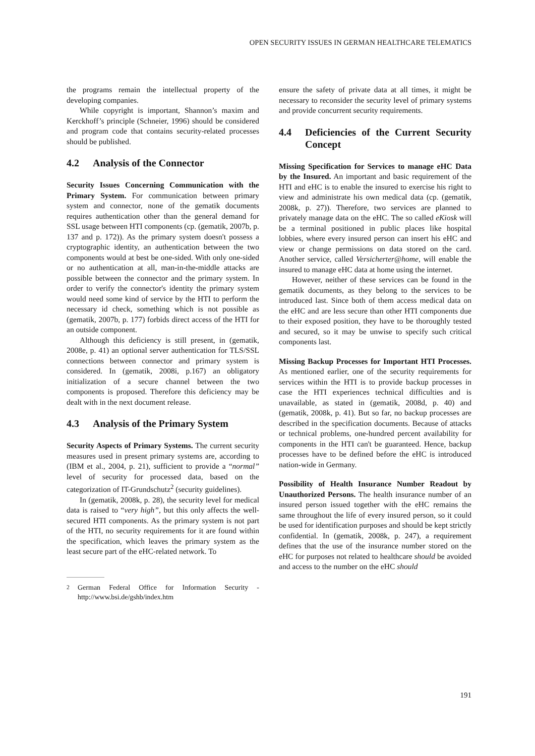OPEN SECURITY ISSUES IN GERMAN HEALTHCARE TELEMATICS
the programs remain the intellectual property of the developing companies.
While copyright is important, Shannon’s maxim and Kerckhoff’s principle (Schneier, 1996) should be considered and program code that contains security-related processes should be published.
4.2 Analysis of the Connector
Security Issues Concerning Communication with the Primary System. For communication between primary system and connector, none of the gematik documents requires authentication other than the general demand for SSL usage between HTI components (cp. (gematik, 2007b, p. 137 and p. 172)). As the primary system doesn't possess a cryptographic identity, an authentication between the two components would at best be one-sided. With only one-sided or no authentication at all, man-in-the-middle attacks are possible between the connector and the primary system. In order to verify the connector's identity the primary system would need some kind of service by the HTI to perform the necessary id check, something which is not possible as (gematik, 2007b, p. 177) forbids direct access of the HTI for an outside component.
Although this deficiency is still present, in (gematik, 2008e, p. 41) an optional server authentication for TLS/SSL connections between connector and primary system is considered. In (gematik, 2008i, p.167) an obligatory initialization of a secure channel between the two components is proposed. Therefore this deficiency may be dealt with in the next document release.
4.3 Analysis of the Primary System
Security Aspects of Primary Systems. The current security measures used in present primary systems are, according to (IBM et al., 2004, p. 21), sufficient to provide a “normal” level of security for processed data, based on the categorization of IT-Grundschutz<sup>2</sup> (security guidelines).
In (gematik, 2008k, p. 28), the security level for medical data is raised to “very high”, but this only affects the well-secured HTI components. As the primary system is not part of the HTI, no security requirements for it are found within the specification, which leaves the primary system as the least secure part of the eHC-related network. To
<sup>2</sup> German Federal Office for Information Security - http://www.bsi.de/gshb/index.htm
ensure the safety of private data at all times, it might be necessary to reconsider the security level of primary systems and provide concurrent security requirements.
4.4 Deficiencies of the Current Security Concept
Missing Specification for Services to manage eHC Data by the Insured. An important and basic requirement of the HTI and eHC is to enable the insured to exercise his right to view and administrate his own medical data (cp. (gematik, 2008k, p. 27)). Therefore, two services are planned to privately manage data on the eHC. The so called eKiosk will be a terminal positioned in public places like hospital lobbies, where every insured person can insert his eHC and view or change permissions on data stored on the card. Another service, called Versicherter@home, will enable the insured to manage eHC data at home using the internet.
However, neither of these services can be found in the gematik documents, as they belong to the services to be introduced last. Since both of them access medical data on the eHC and are less secure than other HTI components due to their exposed position, they have to be thoroughly tested and secured, so it may be unwise to specify such critical components last.
Missing Backup Processes for Important HTI Processes. As mentioned earlier, one of the security requirements for services within the HTI is to provide backup processes in case the HTI experiences technical difficulties and is unavailable, as stated in (gematik, 2008d, p. 40) and (gematik, 2008k, p. 41). But so far, no backup processes are described in the specification documents. Because of attacks or technical problems, one-hundred percent availability for components in the HTI can't be guaranteed. Hence, backup processes have to be defined before the eHC is introduced nation-wide in Germany.
Possibility of Health Insurance Number Readout by Unauthorized Persons. The health insurance number of an insured person issued together with the eHC remains the same throughout the life of every insured person, so it could be used for identification purposes and should be kept strictly confidential. In (gematik, 2008k, p. 247), a requirement defines that the use of the insurance number stored on the eHC for purposes not related to healthcare should be avoided and access to the number on the eHC should
191